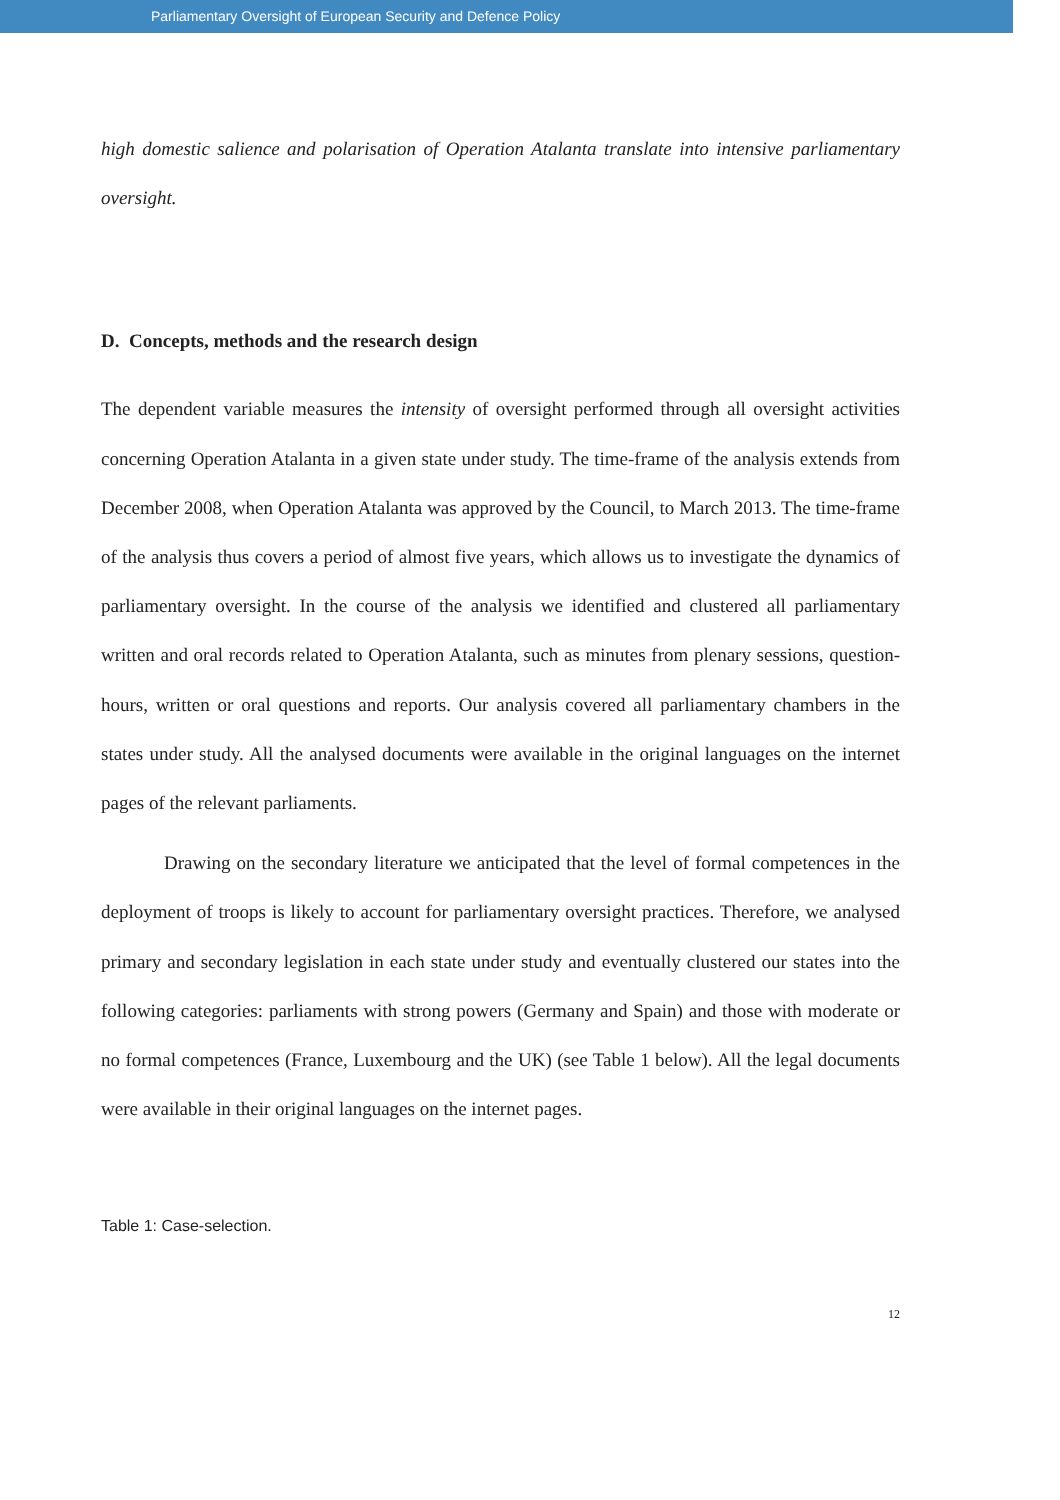Parliamentary Oversight of European Security and Defence Policy
high domestic salience and polarisation of Operation Atalanta translate into intensive parliamentary oversight.
D. Concepts, methods and the research design
The dependent variable measures the intensity of oversight performed through all oversight activities concerning Operation Atalanta in a given state under study. The time-frame of the analysis extends from December 2008, when Operation Atalanta was approved by the Council, to March 2013. The time-frame of the analysis thus covers a period of almost five years, which allows us to investigate the dynamics of parliamentary oversight. In the course of the analysis we identified and clustered all parliamentary written and oral records related to Operation Atalanta, such as minutes from plenary sessions, question-hours, written or oral questions and reports. Our analysis covered all parliamentary chambers in the states under study. All the analysed documents were available in the original languages on the internet pages of the relevant parliaments.
Drawing on the secondary literature we anticipated that the level of formal competences in the deployment of troops is likely to account for parliamentary oversight practices. Therefore, we analysed primary and secondary legislation in each state under study and eventually clustered our states into the following categories: parliaments with strong powers (Germany and Spain) and those with moderate or no formal competences (France, Luxembourg and the UK) (see Table 1 below). All the legal documents were available in their original languages on the internet pages.
Table 1: Case-selection.
12